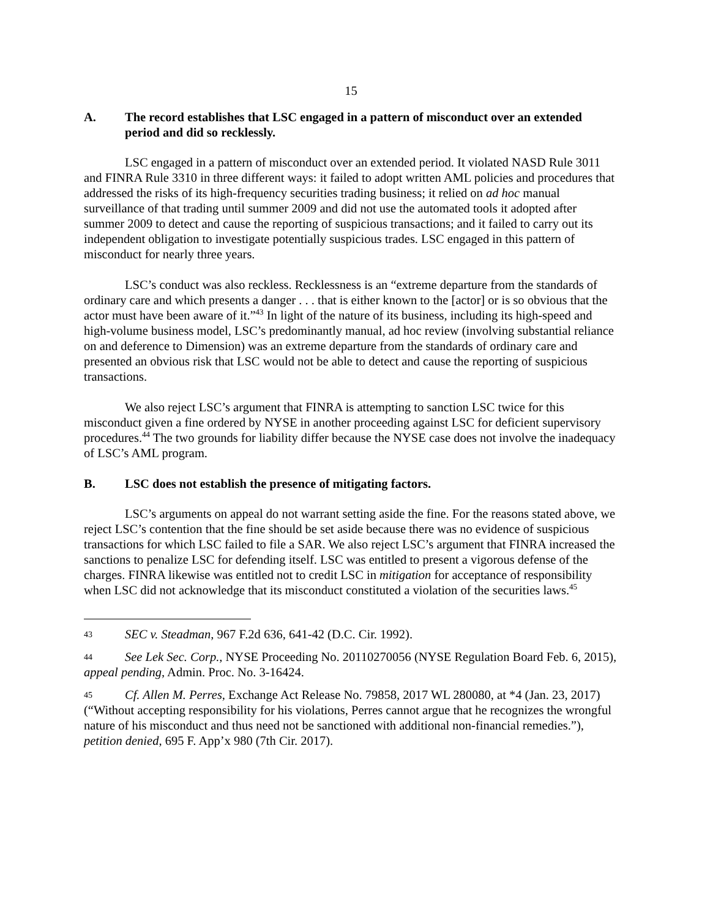15
A. The record establishes that LSC engaged in a pattern of misconduct over an extended period and did so recklessly.
LSC engaged in a pattern of misconduct over an extended period. It violated NASD Rule 3011 and FINRA Rule 3310 in three different ways: it failed to adopt written AML policies and procedures that addressed the risks of its high-frequency securities trading business; it relied on ad hoc manual surveillance of that trading until summer 2009 and did not use the automated tools it adopted after summer 2009 to detect and cause the reporting of suspicious transactions; and it failed to carry out its independent obligation to investigate potentially suspicious trades. LSC engaged in this pattern of misconduct for nearly three years.
LSC’s conduct was also reckless. Recklessness is an “extreme departure from the standards of ordinary care and which presents a danger . . . that is either known to the [actor] or is so obvious that the actor must have been aware of it.”<sup>43</sup> In light of the nature of its business, including its high-speed and high-volume business model, LSC’s predominantly manual, ad hoc review (involving substantial reliance on and deference to Dimension) was an extreme departure from the standards of ordinary care and presented an obvious risk that LSC would not be able to detect and cause the reporting of suspicious transactions.
We also reject LSC’s argument that FINRA is attempting to sanction LSC twice for this misconduct given a fine ordered by NYSE in another proceeding against LSC for deficient supervisory procedures.<sup>44</sup> The two grounds for liability differ because the NYSE case does not involve the inadequacy of LSC’s AML program.
B. LSC does not establish the presence of mitigating factors.
LSC’s arguments on appeal do not warrant setting aside the fine. For the reasons stated above, we reject LSC’s contention that the fine should be set aside because there was no evidence of suspicious transactions for which LSC failed to file a SAR. We also reject LSC’s argument that FINRA increased the sanctions to penalize LSC for defending itself. LSC was entitled to present a vigorous defense of the charges. FINRA likewise was entitled not to credit LSC in mitigation for acceptance of responsibility when LSC did not acknowledge that its misconduct constituted a violation of the securities laws.<sup>45</sup>
43 SEC v. Steadman, 967 F.2d 636, 641-42 (D.C. Cir. 1992).
44 See Lek Sec. Corp., NYSE Proceeding No. 20110270056 (NYSE Regulation Board Feb. 6, 2015), appeal pending, Admin. Proc. No. 3-16424.
45 Cf. Allen M. Perres, Exchange Act Release No. 79858, 2017 WL 280080, at *4 (Jan. 23, 2017) (“Without accepting responsibility for his violations, Perres cannot argue that he recognizes the wrongful nature of his misconduct and thus need not be sanctioned with additional non-financial remedies.”), petition denied, 695 F. App’x 980 (7th Cir. 2017).